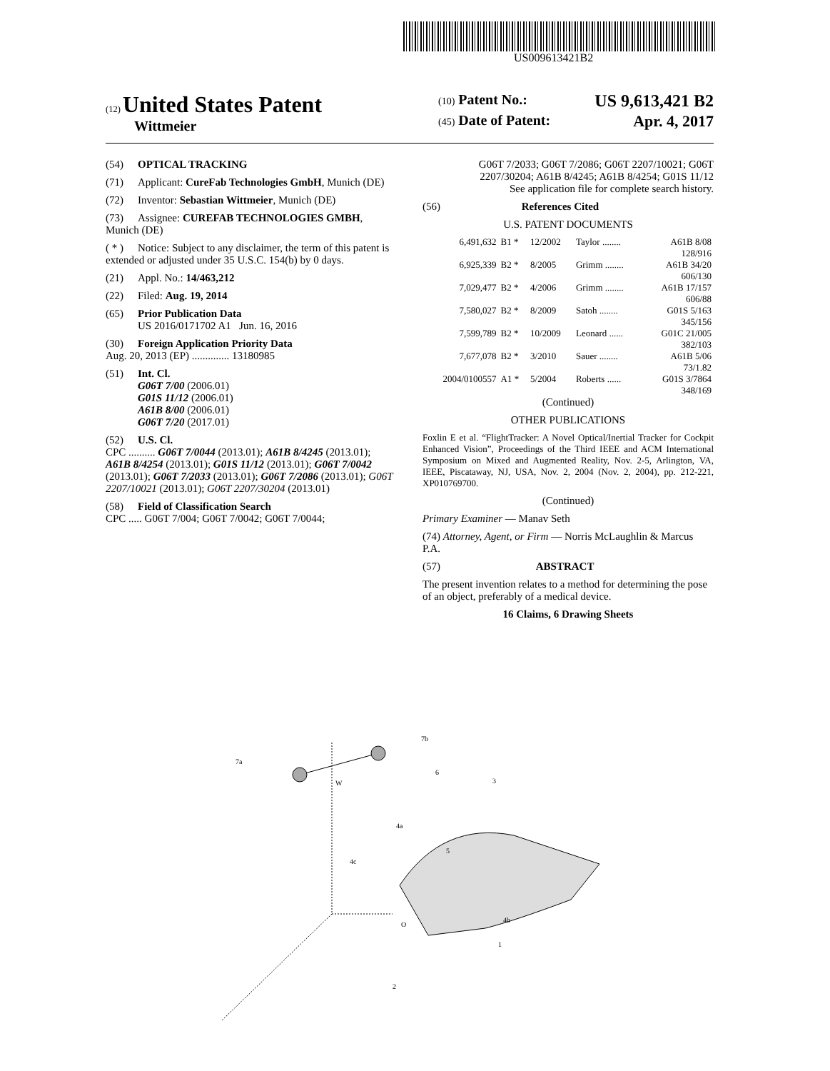US009613421B2
(12) United States Patent
Wittmeier
(10) Patent No.: US 9,613,421 B2
(45) Date of Patent: Apr. 4, 2017
(54) OPTICAL TRACKING
(71) Applicant: CureFab Technologies GmbH, Munich (DE)
(72) Inventor: Sebastian Wittmeier, Munich (DE)
(73) Assignee: CUREFAB TECHNOLOGIES GMBH, Munich (DE)
( * ) Notice: Subject to any disclaimer, the term of this patent is extended or adjusted under 35 U.S.C. 154(b) by 0 days.
(21) Appl. No.: 14/463,212
(22) Filed: Aug. 19, 2014
(65) Prior Publication Data
US 2016/0171702 A1 Jun. 16, 2016
(30) Foreign Application Priority Data
Aug. 20, 2013 (EP) .............. 13180985
(51) Int. Cl.
G06T 7/00 (2006.01)
G01S 11/12 (2006.01)
A61B 8/00 (2006.01)
G06T 7/20 (2017.01)
(52) U.S. Cl.
CPC .......... G06T 7/0044 (2013.01); A61B 8/4245 (2013.01); A61B 8/4254 (2013.01); G01S 11/12 (2013.01); G06T 7/0042 (2013.01); G06T 7/2033 (2013.01); G06T 7/2086 (2013.01); G06T 2207/10021 (2013.01); G06T 2207/30204 (2013.01)
(58) Field of Classification Search
CPC ..... G06T 7/004; G06T 7/0042; G06T 7/0044;
G06T 7/2033; G06T 7/2086; G06T 2207/10021; G06T 2207/30204; A61B 8/4245; A61B 8/4254; G01S 11/12
See application file for complete search history.
(56) References Cited
U.S. PATENT DOCUMENTS
| 6,491,632 | B1 * | 12/2002 | Taylor ........ | A61B 8/08 128/916 |
| 6,925,339 | B2 * | 8/2005 | Grimm ........ | A61B 34/20 606/130 |
| 7,029,477 | B2 * | 4/2006 | Grimm ........ | A61B 17/157 606/88 |
| 7,580,027 | B2 * | 8/2009 | Satoh ........ | G01S 5/163 345/156 |
| 7,599,789 | B2 * | 10/2009 | Leonard ...... | G01C 21/005 382/103 |
| 7,677,078 | B2 * | 3/2010 | Sauer ........ | A61B 5/06 73/1.82 |
| 2004/0100557 | A1 * | 5/2004 | Roberts ...... | G01S 3/7864 348/169 |
(Continued)
OTHER PUBLICATIONS
Foxlin E et al. “FlightTracker: A Novel Optical/Inertial Tracker for Cockpit Enhanced Vision”, Proceedings of the Third IEEE and ACM International Symposium on Mixed and Augmented Reality, Nov. 2-5, Arlington, VA, IEEE, Piscataway, NJ, USA, Nov. 2, 2004 (Nov. 2, 2004), pp. 212-221, XP010769700.
(Continued)
Primary Examiner — Manav Seth
(74) Attorney, Agent, or Firm — Norris McLaughlin & Marcus P.A.
(57) ABSTRACT
The present invention relates to a method for determining the pose of an object, preferably of a medical device.
16 Claims, 6 Drawing Sheets
7a
7b
W
6
3
4a
5
4c
O
4b
1
2